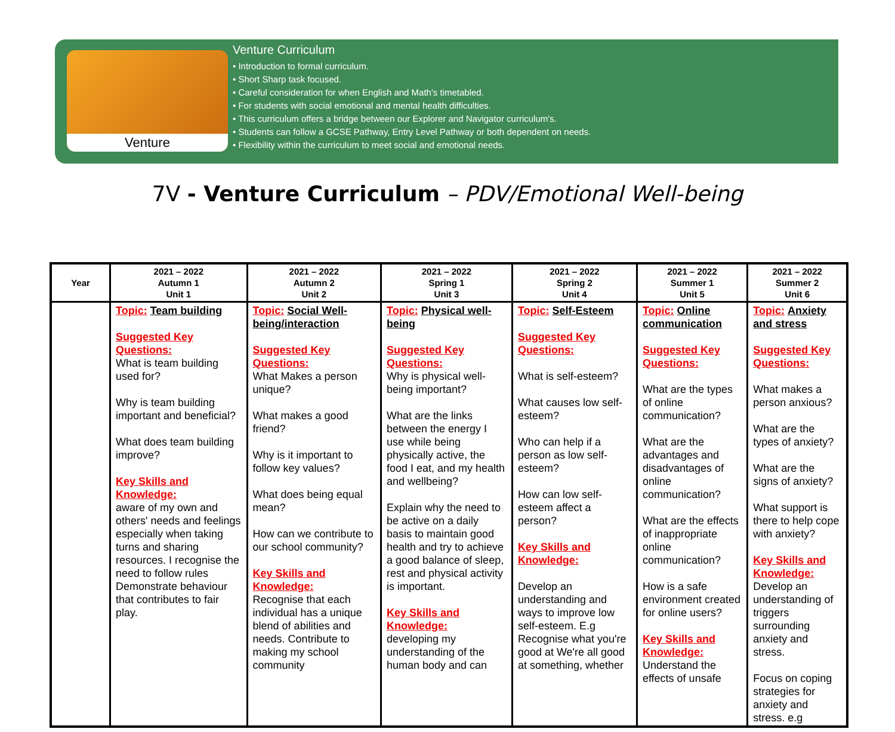Venture
Venture Curriculum
• Introduction to formal curriculum.
• Short Sharp task focused.
• Careful consideration for when English and Math's timetabled.
• For students with social emotional and mental health difficulties.
• This curriculum offers a bridge between our Explorer and Navigator curriculum's.
• Students can follow a GCSE Pathway, Entry Level Pathway or both dependent on needs.
• Flexibility within the curriculum to meet social and emotional needs.
7V - Venture Curriculum – PDV/Emotional Well-being
| Year | 2021 – 2022 Autumn 1 Unit 1 | 2021 – 2022 Autumn 2 Unit 2 | 2021 – 2022 Spring 1 Unit 3 | 2021 – 2022 Spring 2 Unit 4 | 2021 – 2022 Summer 1 Unit 5 | 2021 – 2022 Summer 2 Unit 6 |
| --- | --- | --- | --- | --- | --- | --- |
| | Topic: Team building Suggested Key Questions: What is team building used for? Why is team building important and beneficial? What does team building improve? Key Skills and Knowledge: aware of my own and others' needs and feelings especially when taking turns and sharing resources. I recognise the need to follow rules Demonstrate behaviour that contributes to fair play. | Topic: Social Well-being/interaction Suggested Key Questions: What Makes a person unique? What makes a good friend? Why is it important to follow key values? What does being equal mean? How can we contribute to our school community? Key Skills and Knowledge: Recognise that each individual has a unique blend of abilities and needs. Contribute to making my school community | Topic: Physical well-being Suggested Key Questions: Why is physical well-being important? What are the links between the energy I use while being physically active, the food I eat, and my health and wellbeing? Explain why the need to be active on a daily basis to maintain good health and try to achieve a good balance of sleep, rest and physical activity is important. Key Skills and Knowledge: developing my understanding of the human body and can | Topic: Self-Esteem Suggested Key Questions: What is self-esteem? What causes low self-esteem? Who can help if a person as low self-esteem? How can low self-esteem affect a person? Key Skills and Knowledge: Develop an understanding and ways to improve low self-esteem. E.g Recognise what you're good at We're all good at something, whether | Topic: Online communication Suggested Key Questions: What are the types of online communication? What are the advantages and disadvantages of online communication? What are the effects of inappropriate online communication? How is a safe environment created for online users? Key Skills and Knowledge: Understand the effects of unsafe | Topic: Anxiety and stress Suggested Key Questions: What makes a person anxious? What are the types of anxiety? What are the signs of anxiety? What support is there to help cope with anxiety? Key Skills and Knowledge: Develop an understanding of triggers surrounding anxiety and stress. Focus on coping strategies for anxiety and stress. e.g |